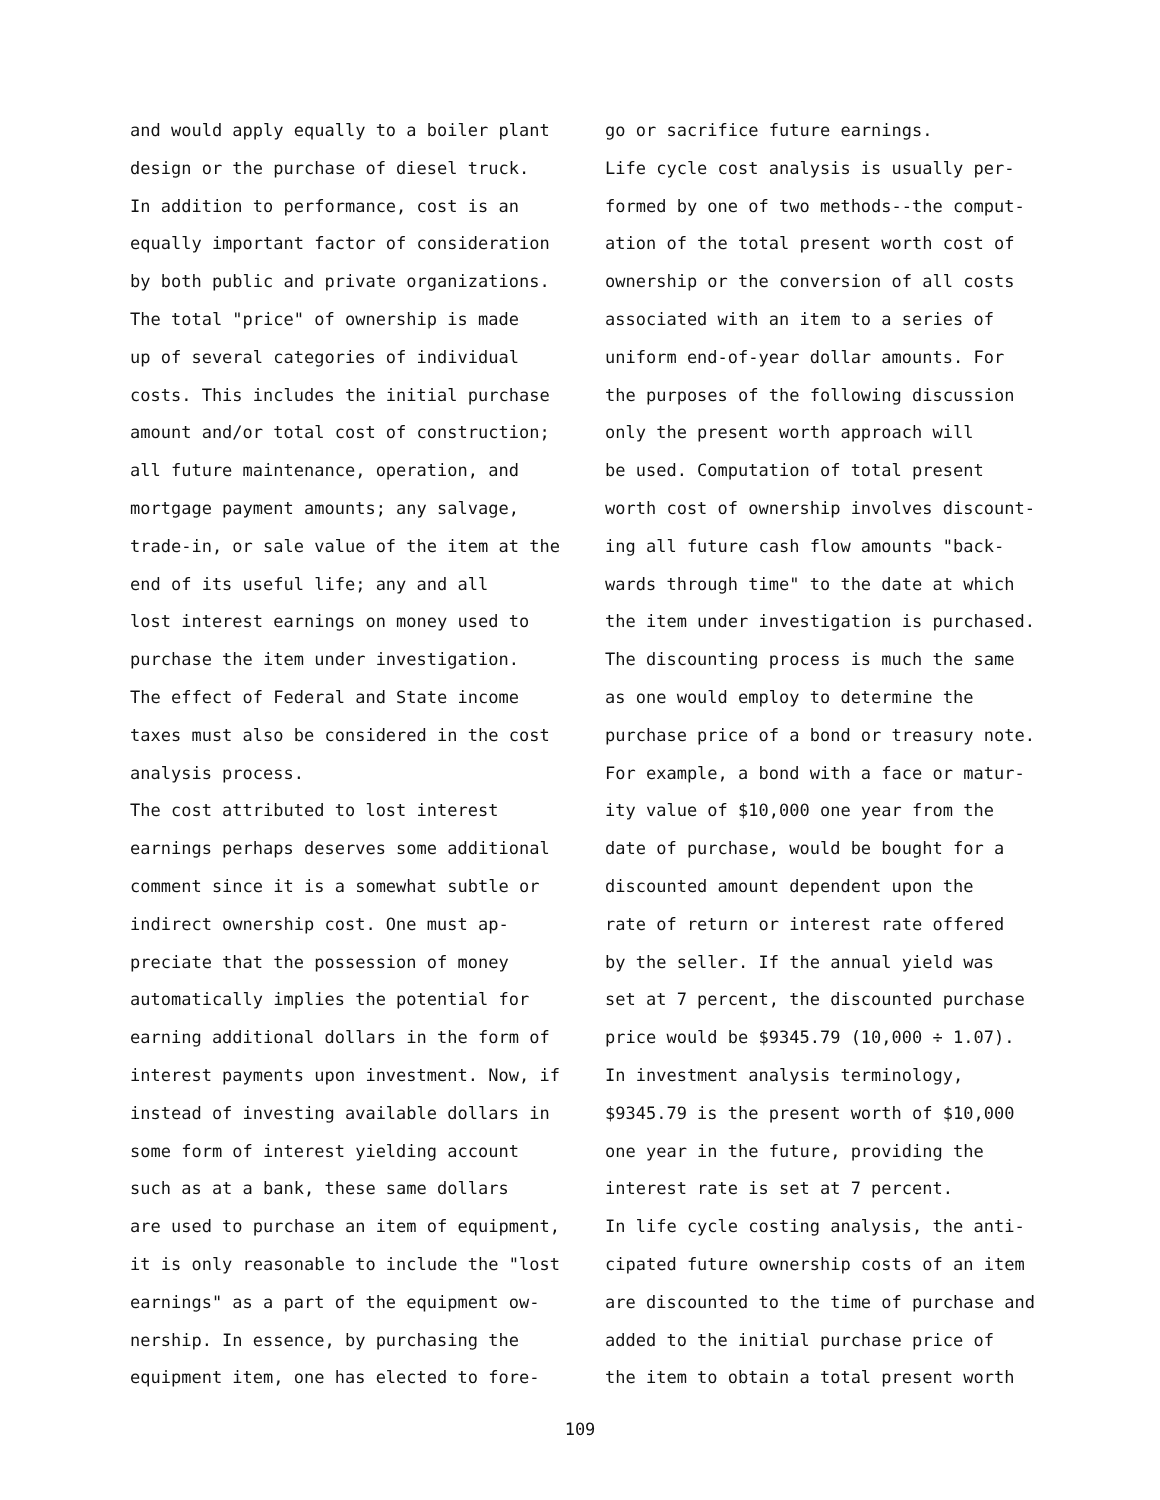and would apply equally to a boiler plant
design or the purchase of diesel truck.
In addition to performance, cost is an
equally important factor of consideration
by both public and private organizations.
The total "price" of ownership is made
up of several categories of individual
costs. This includes the initial purchase
amount and/or total cost of construction;
all future maintenance, operation, and
mortgage payment amounts; any salvage,
trade-in, or sale value of the item at the
end of its useful life; any and all
lost interest earnings on money used to
purchase the item under investigation.
The effect of Federal and State income
taxes must also be considered in the cost
analysis process.
The cost attributed to lost interest
earnings perhaps deserves some additional
comment since it is a somewhat subtle or
indirect ownership cost. One must ap-
preciate that the possession of money
automatically implies the potential for
earning additional dollars in the form of
interest payments upon investment. Now, if
instead of investing available dollars in
some form of interest yielding account
such as at a bank, these same dollars
are used to purchase an item of equipment,
it is only reasonable to include the "lost
earnings" as a part of the equipment ow-
nership. In essence, by purchasing the
equipment item, one has elected to fore-
go or sacrifice future earnings.
Life cycle cost analysis is usually per-
formed by one of two methods--the comput-
ation of the total present worth cost of
ownership or the conversion of all costs
associated with an item to a series of
uniform end-of-year dollar amounts. For
the purposes of the following discussion
only the present worth approach will
be used. Computation of total present
worth cost of ownership involves discount-
ing all future cash flow amounts "back-
wards through time" to the date at which
the item under investigation is purchased.
The discounting process is much the same
as one would employ to determine the
purchase price of a bond or treasury note.
For example, a bond with a face or matur-
ity value of $10,000 one year from the
date of purchase, would be bought for a
discounted amount dependent upon the
rate of return or interest rate offered
by the seller. If the annual yield was
set at 7 percent, the discounted purchase
price would be $9345.79 (10,000 ÷ 1.07).
In investment analysis terminology,
$9345.79 is the present worth of $10,000
one year in the future, providing the
interest rate is set at 7 percent.
In life cycle costing analysis, the anti-
cipated future ownership costs of an item
are discounted to the time of purchase and
added to the initial purchase price of
the item to obtain a total present worth
109